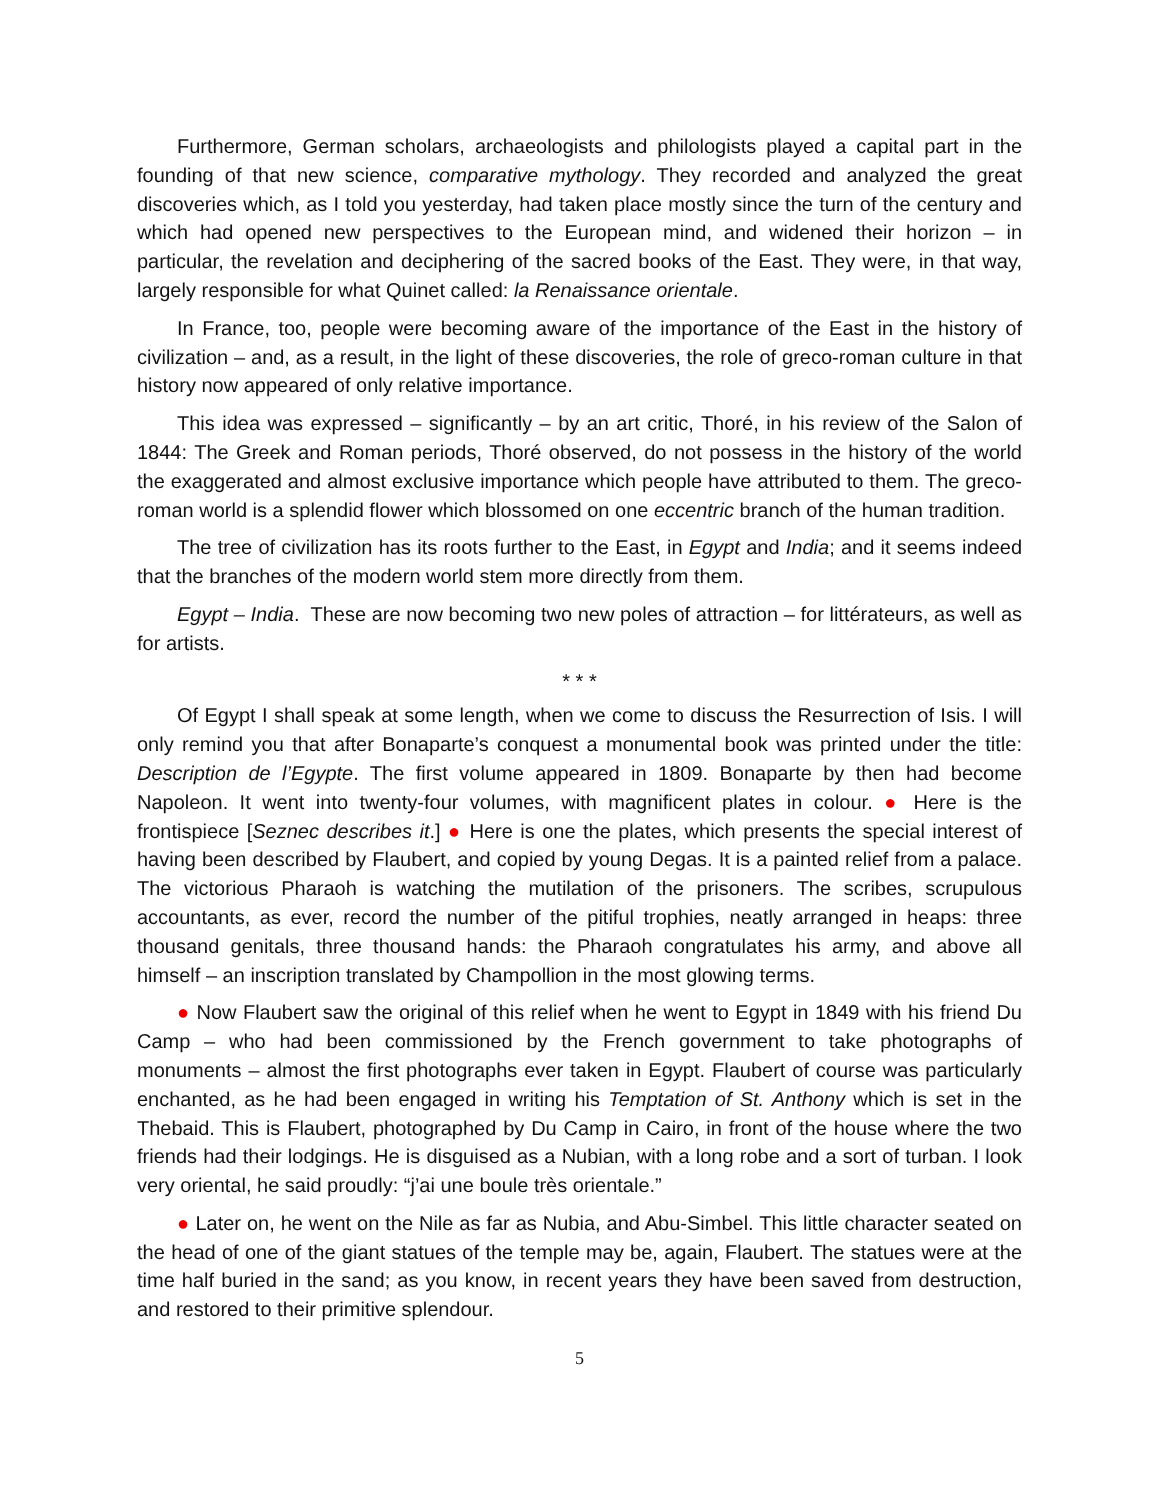Furthermore, German scholars, archaeologists and philologists played a capital part in the founding of that new science, comparative mythology. They recorded and analyzed the great discoveries which, as I told you yesterday, had taken place mostly since the turn of the century and which had opened new perspectives to the European mind, and widened their horizon – in particular, the revelation and deciphering of the sacred books of the East. They were, in that way, largely responsible for what Quinet called: la Renaissance orientale.
In France, too, people were becoming aware of the importance of the East in the history of civilization – and, as a result, in the light of these discoveries, the role of greco-roman culture in that history now appeared of only relative importance.
This idea was expressed – significantly – by an art critic, Thoré, in his review of the Salon of 1844: The Greek and Roman periods, Thoré observed, do not possess in the history of the world the exaggerated and almost exclusive importance which people have attributed to them. The greco-roman world is a splendid flower which blossomed on one eccentric branch of the human tradition.
The tree of civilization has its roots further to the East, in Egypt and India; and it seems indeed that the branches of the modern world stem more directly from them.
Egypt – India. These are now becoming two new poles of attraction – for littérateurs, as well as for artists.
* * *
Of Egypt I shall speak at some length, when we come to discuss the Resurrection of Isis. I will only remind you that after Bonaparte’s conquest a monumental book was printed under the title: Description de l’Egypte. The first volume appeared in 1809. Bonaparte by then had become Napoleon. It went into twenty-four volumes, with magnificent plates in colour. ● Here is the frontispiece [Seznec describes it.] ● Here is one the plates, which presents the special interest of having been described by Flaubert, and copied by young Degas. It is a painted relief from a palace. The victorious Pharaoh is watching the mutilation of the prisoners. The scribes, scrupulous accountants, as ever, record the number of the pitiful trophies, neatly arranged in heaps: three thousand genitals, three thousand hands: the Pharaoh congratulates his army, and above all himself – an inscription translated by Champollion in the most glowing terms.
● Now Flaubert saw the original of this relief when he went to Egypt in 1849 with his friend Du Camp – who had been commissioned by the French government to take photographs of monuments – almost the first photographs ever taken in Egypt. Flaubert of course was particularly enchanted, as he had been engaged in writing his Temptation of St. Anthony which is set in the Thebaid. This is Flaubert, photographed by Du Camp in Cairo, in front of the house where the two friends had their lodgings. He is disguised as a Nubian, with a long robe and a sort of turban. I look very oriental, he said proudly: “j’ai une boule très orientale.”
● Later on, he went on the Nile as far as Nubia, and Abu-Simbel. This little character seated on the head of one of the giant statues of the temple may be, again, Flaubert. The statues were at the time half buried in the sand; as you know, in recent years they have been saved from destruction, and restored to their primitive splendour.
5